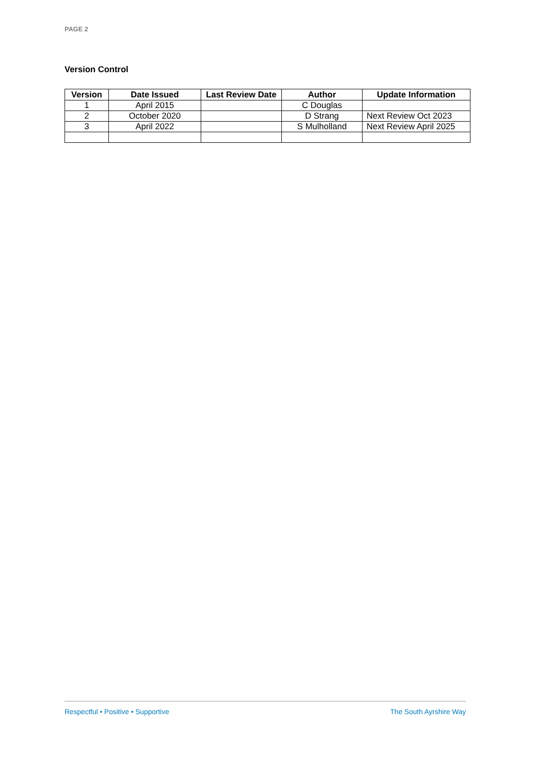PAGE 2
Version Control
| Version | Date Issued | Last Review Date | Author | Update Information |
| --- | --- | --- | --- | --- |
| 1 | April 2015 | | C Douglas | |
| 2 | October 2020 | | D Strang | Next Review Oct 2023 |
| 3 | April 2022 | | S Mulholland | Next Review April 2025 |
Respectful • Positive • Supportive The South Ayrshire Way